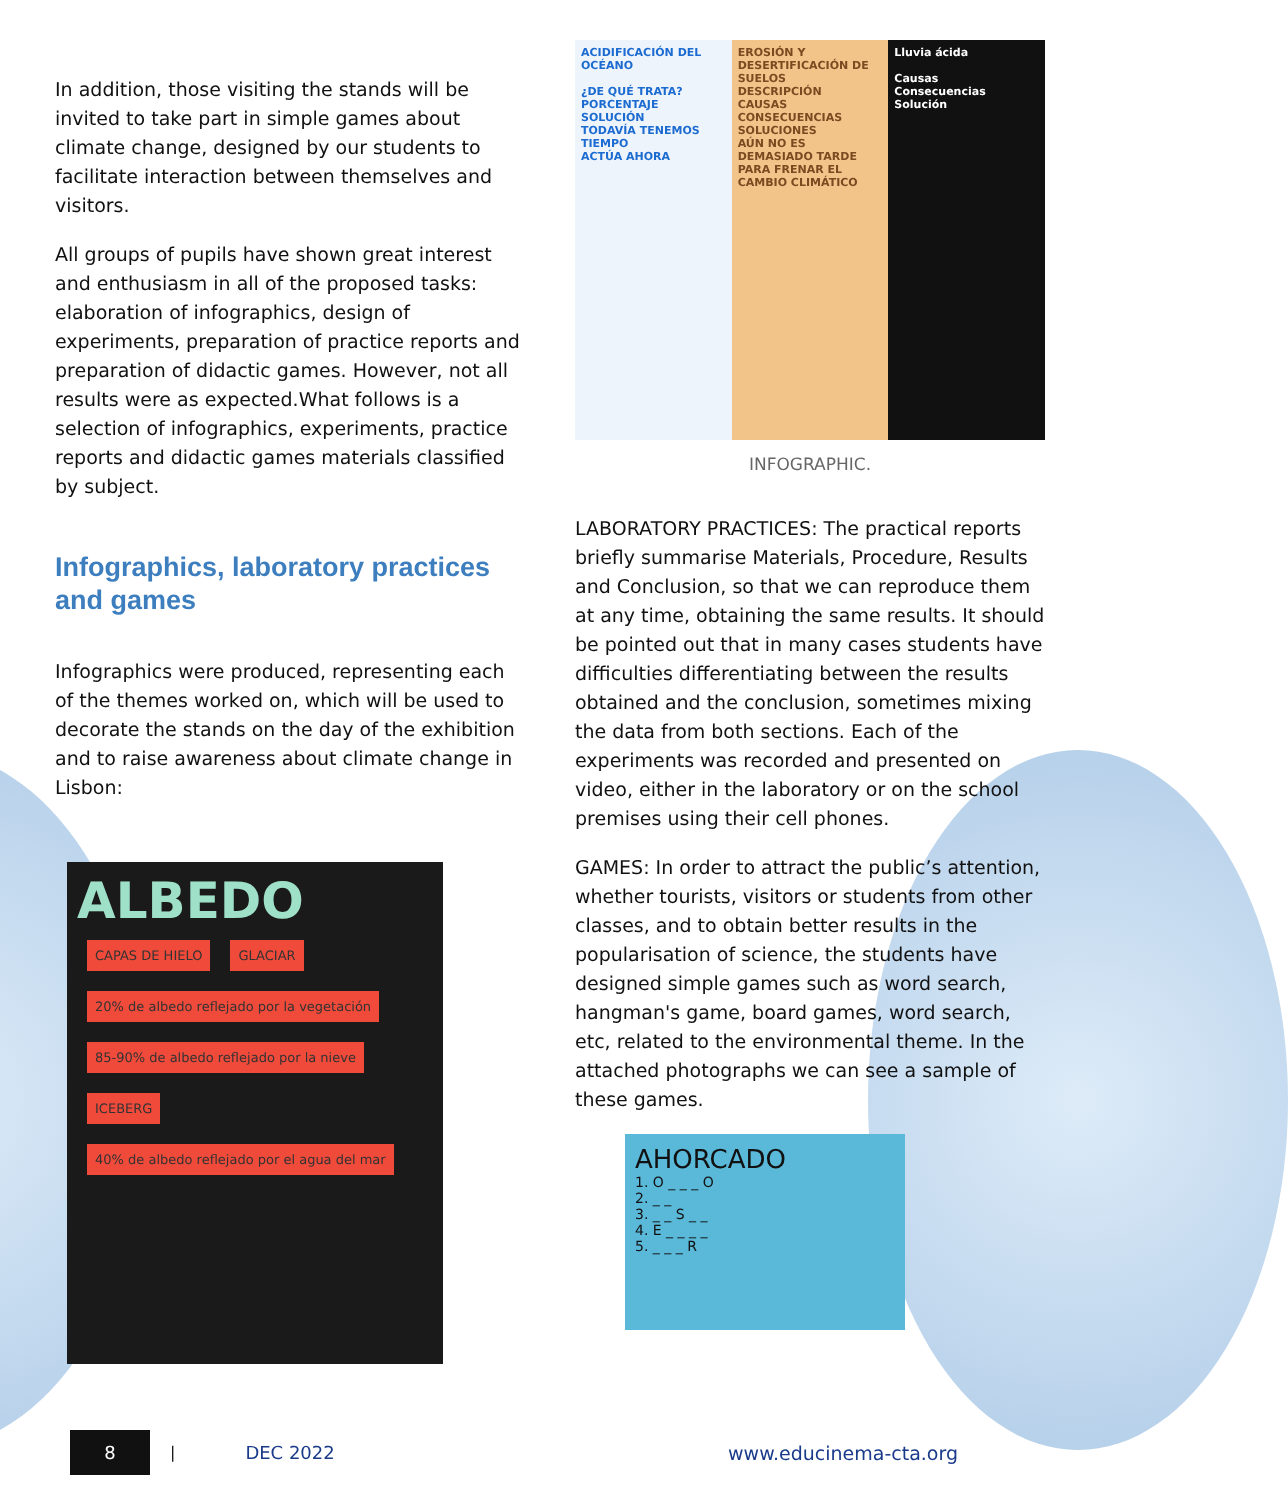In addition, those visiting the stands will be invited to take part in simple games about climate change, designed by our students to facilitate interaction between themselves and visitors.
All groups of pupils have shown great interest and enthusiasm in all of the proposed tasks: elaboration of infographics, design of experiments, preparation of practice reports and preparation of didactic games. However, not all results were as expected.What follows is a selection of infographics, experiments, practice reports and didactic games materials classified by subject.
Infographics, laboratory practices and games
Infographics were produced, representing each of the themes worked on, which will be used to decorate the stands on the day of the exhibition and to raise awareness about climate change in Lisbon:
ALBEDO
CAPAS DE HIELO GLACIAR 20% de albedo reflejado por la vegetación 85-90% de albedo reflejado por la nieve ICEBERG 40% de albedo reflejado por el agua del mar
ACIDIFICACIÓN DEL OCÉANO
¿DE QUÉ TRATA?
PORCENTAJE
SOLUCIÓN
TODAVÍA TENEMOS TIEMPO
ACTÚA AHORA
EROSIÓN Y DESERTIFICACIÓN DE SUELOS
DESCRIPCIÓN
CAUSAS
CONSECUENCIAS
SOLUCIONES
AÚN NO ES DEMASIADO TARDE PARA FRENAR EL CAMBIO CLIMÁTICO
Lluvia ácida
Causas
Consecuencias
Solución
INFOGRAPHIC.
LABORATORY PRACTICES: The practical reports briefly summarise Materials, Procedure, Results and Conclusion, so that we can reproduce them at any time, obtaining the same results. It should be pointed out that in many cases students have difficulties differentiating between the results obtained and the conclusion, sometimes mixing the data from both sections. Each of the experiments was recorded and presented on video, either in the laboratory or on the school premises using their cell phones.
GAMES: In order to attract the public’s attention, whether tourists, visitors or students from other classes, and to obtain better results in the popularisation of science, the students have designed simple games such as word search, hangman's game, board games, word search, etc, related to the environmental theme. In the attached photographs we can see a sample of these games.
AHORCADO
1. O _ _ _ O
2. _ _
3. _ _ S _ _
4. E _ _ _ _
5. _ _ _ R
8
| DEC 2022 www.educinema-cta.org